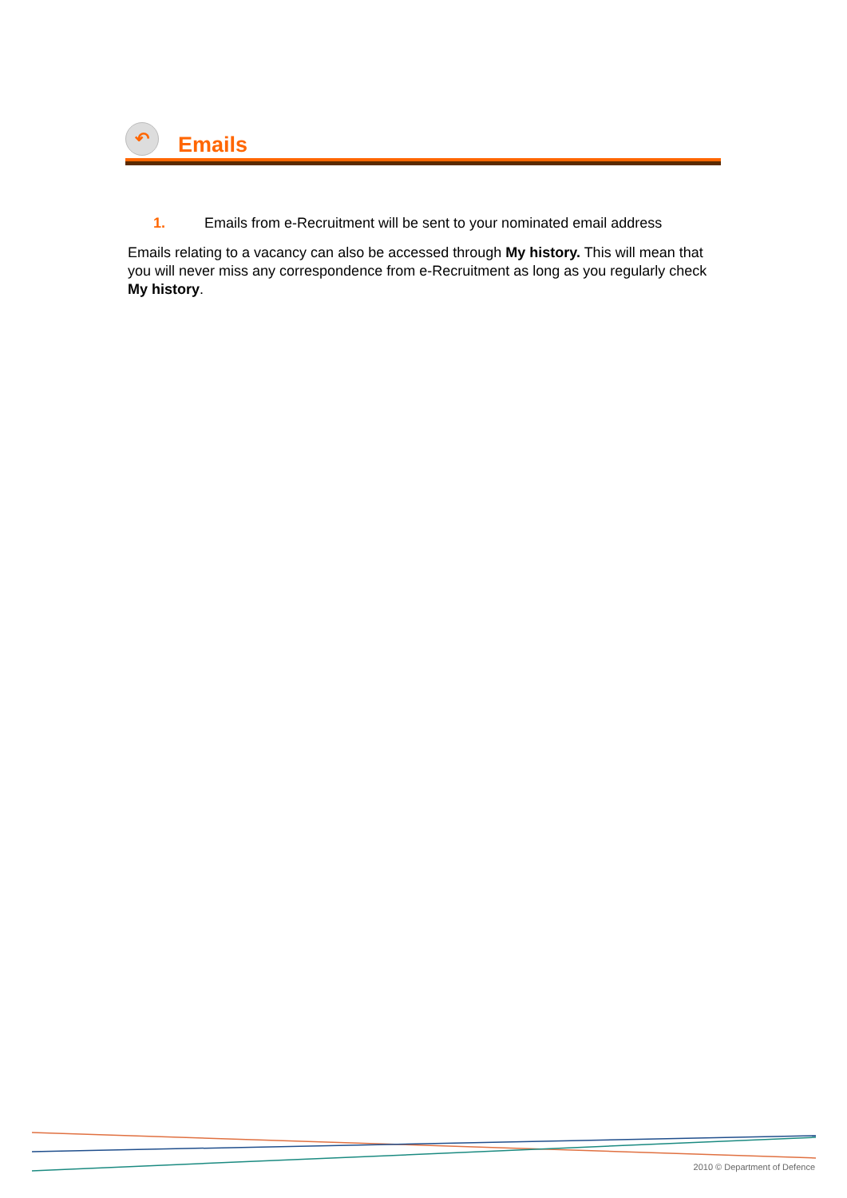↶
Emails
1. Emails from e-Recruitment will be sent to your nominated email address
Emails relating to a vacancy can also be accessed through My history. This will mean that you will never miss any correspondence from e-Recruitment as long as you regularly check My history.
2010 © Department of Defence